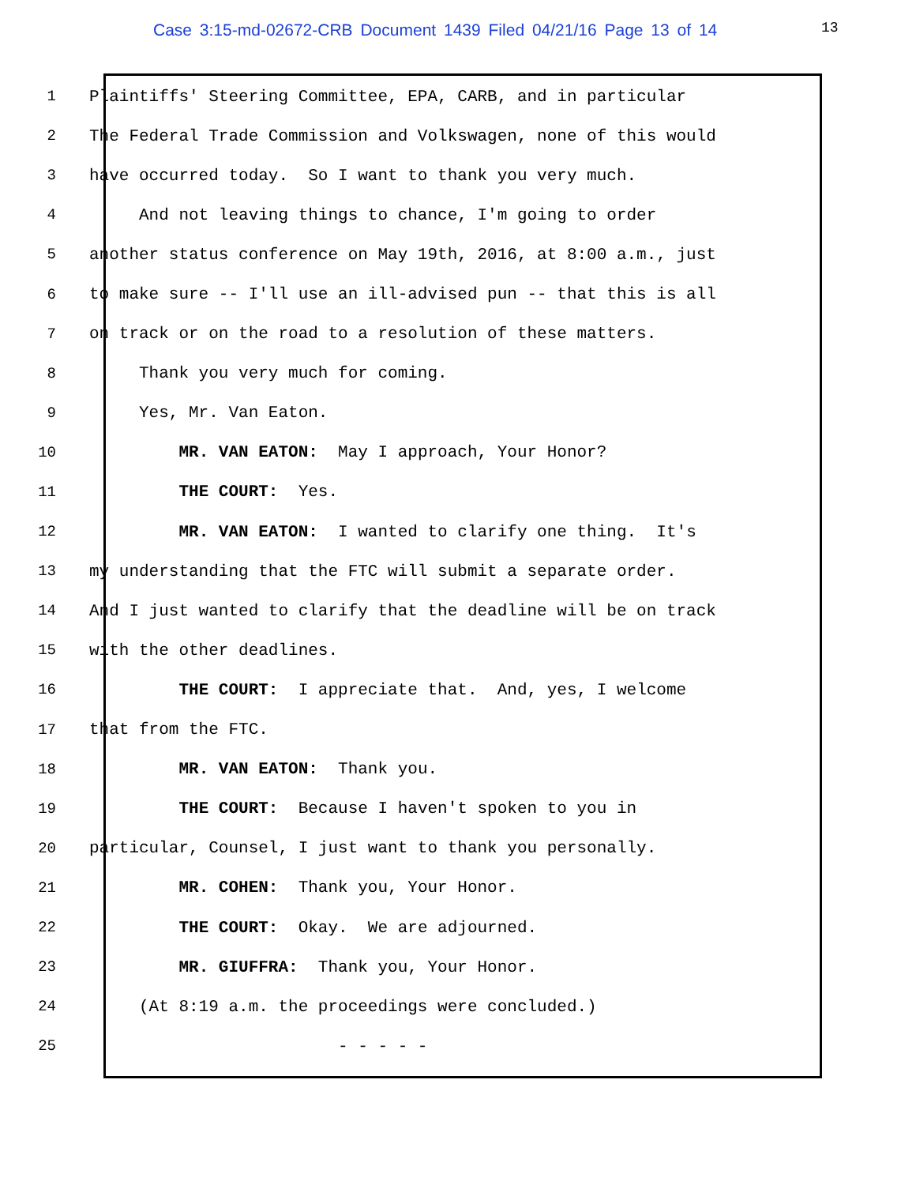Case 3:15-md-02672-CRB Document 1439 Filed 04/21/16 Page 13 of 14 13
1 Plaintiffs' Steering Committee, EPA, CARB, and in particular
2 The Federal Trade Commission and Volkswagen, none of this would
3 have occurred today. So I want to thank you very much.
4 And not leaving things to chance, I'm going to order
5 another status conference on May 19th, 2016, at 8:00 a.m., just
6 to make sure -- I'll use an ill-advised pun -- that this is all
7 on track or on the road to a resolution of these matters.
8 Thank you very much for coming.
9 Yes, Mr. Van Eaton.
10 MR. VAN EATON: May I approach, Your Honor?
11 THE COURT: Yes.
12 MR. VAN EATON: I wanted to clarify one thing. It's
13 my understanding that the FTC will submit a separate order.
14 And I just wanted to clarify that the deadline will be on track
15 with the other deadlines.
16 THE COURT: I appreciate that. And, yes, I welcome
17 that from the FTC.
18 MR. VAN EATON: Thank you.
19 THE COURT: Because I haven't spoken to you in
20 particular, Counsel, I just want to thank you personally.
21 MR. COHEN: Thank you, Your Honor.
22 THE COURT: Okay. We are adjourned.
23 MR. GIUFFRA: Thank you, Your Honor.
24 (At 8:19 a.m. the proceedings were concluded.)
25 - - - - -